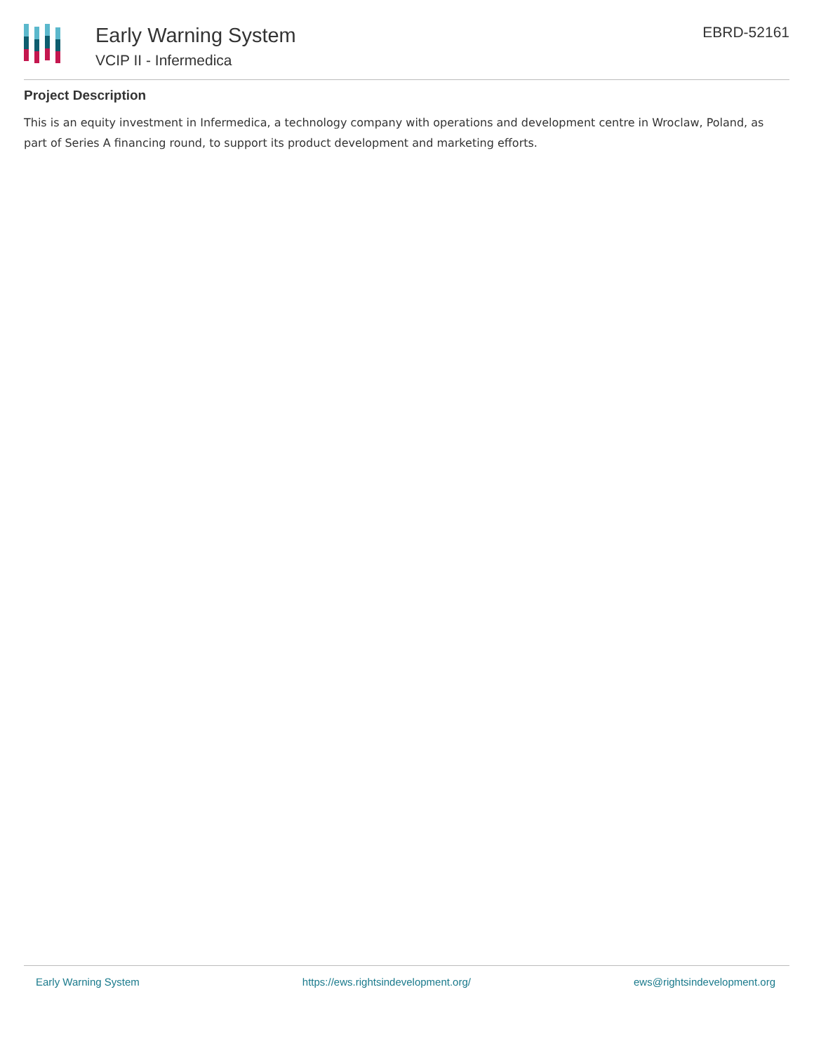Early Warning System
VCIP II - Infermedica
EBRD-52161
Project Description
This is an equity investment in Infermedica, a technology company with operations and development centre in Wroclaw, Poland, as part of Series A financing round, to support its product development and marketing efforts.
Early Warning System https://ews.rightsindevelopment.org/ ews@rightsindevelopment.org